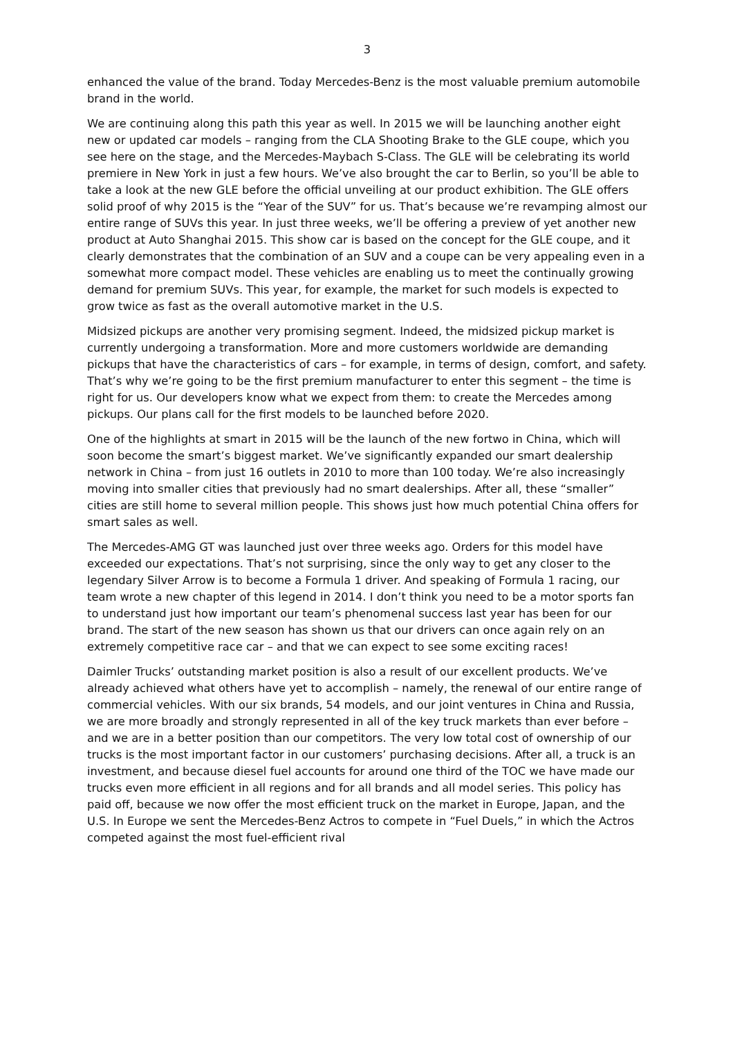3
enhanced the value of the brand. Today Mercedes-Benz is the most valuable premium automobile brand in the world.
We are continuing along this path this year as well. In 2015 we will be launching another eight new or updated car models – ranging from the CLA Shooting Brake to the GLE coupe, which you see here on the stage, and the Mercedes-Maybach S-Class. The GLE will be celebrating its world premiere in New York in just a few hours. We’ve also brought the car to Berlin, so you’ll be able to take a look at the new GLE before the official unveiling at our product exhibition. The GLE offers solid proof of why 2015 is the “Year of the SUV” for us. That’s because we’re revamping almost our entire range of SUVs this year. In just three weeks, we’ll be offering a preview of yet another new product at Auto Shanghai 2015. This show car is based on the concept for the GLE coupe, and it clearly demonstrates that the combination of an SUV and a coupe can be very appealing even in a somewhat more compact model. These vehicles are enabling us to meet the continually growing demand for premium SUVs. This year, for example, the market for such models is expected to grow twice as fast as the overall automotive market in the U.S.
Midsized pickups are another very promising segment. Indeed, the midsized pickup market is currently undergoing a transformation. More and more customers worldwide are demanding pickups that have the characteristics of cars – for example, in terms of design, comfort, and safety. That’s why we’re going to be the first premium manufacturer to enter this segment – the time is right for us. Our developers know what we expect from them: to create the Mercedes among pickups. Our plans call for the first models to be launched before 2020.
One of the highlights at smart in 2015 will be the launch of the new fortwo in China, which will soon become the smart’s biggest market. We’ve significantly expanded our smart dealership network in China – from just 16 outlets in 2010 to more than 100 today. We’re also increasingly moving into smaller cities that previously had no smart dealerships. After all, these “smaller” cities are still home to several million people. This shows just how much potential China offers for smart sales as well.
The Mercedes-AMG GT was launched just over three weeks ago. Orders for this model have exceeded our expectations. That’s not surprising, since the only way to get any closer to the legendary Silver Arrow is to become a Formula 1 driver. And speaking of Formula 1 racing, our team wrote a new chapter of this legend in 2014. I don’t think you need to be a motor sports fan to understand just how important our team’s phenomenal success last year has been for our brand. The start of the new season has shown us that our drivers can once again rely on an extremely competitive race car – and that we can expect to see some exciting races!
Daimler Trucks’ outstanding market position is also a result of our excellent products. We’ve already achieved what others have yet to accomplish – namely, the renewal of our entire range of commercial vehicles. With our six brands, 54 models, and our joint ventures in China and Russia, we are more broadly and strongly represented in all of the key truck markets than ever before – and we are in a better position than our competitors. The very low total cost of ownership of our trucks is the most important factor in our customers’ purchasing decisions. After all, a truck is an investment, and because diesel fuel accounts for around one third of the TOC we have made our trucks even more efficient in all regions and for all brands and all model series. This policy has paid off, because we now offer the most efficient truck on the market in Europe, Japan, and the U.S. In Europe we sent the Mercedes-Benz Actros to compete in “Fuel Duels,” in which the Actros competed against the most fuel-efficient rival